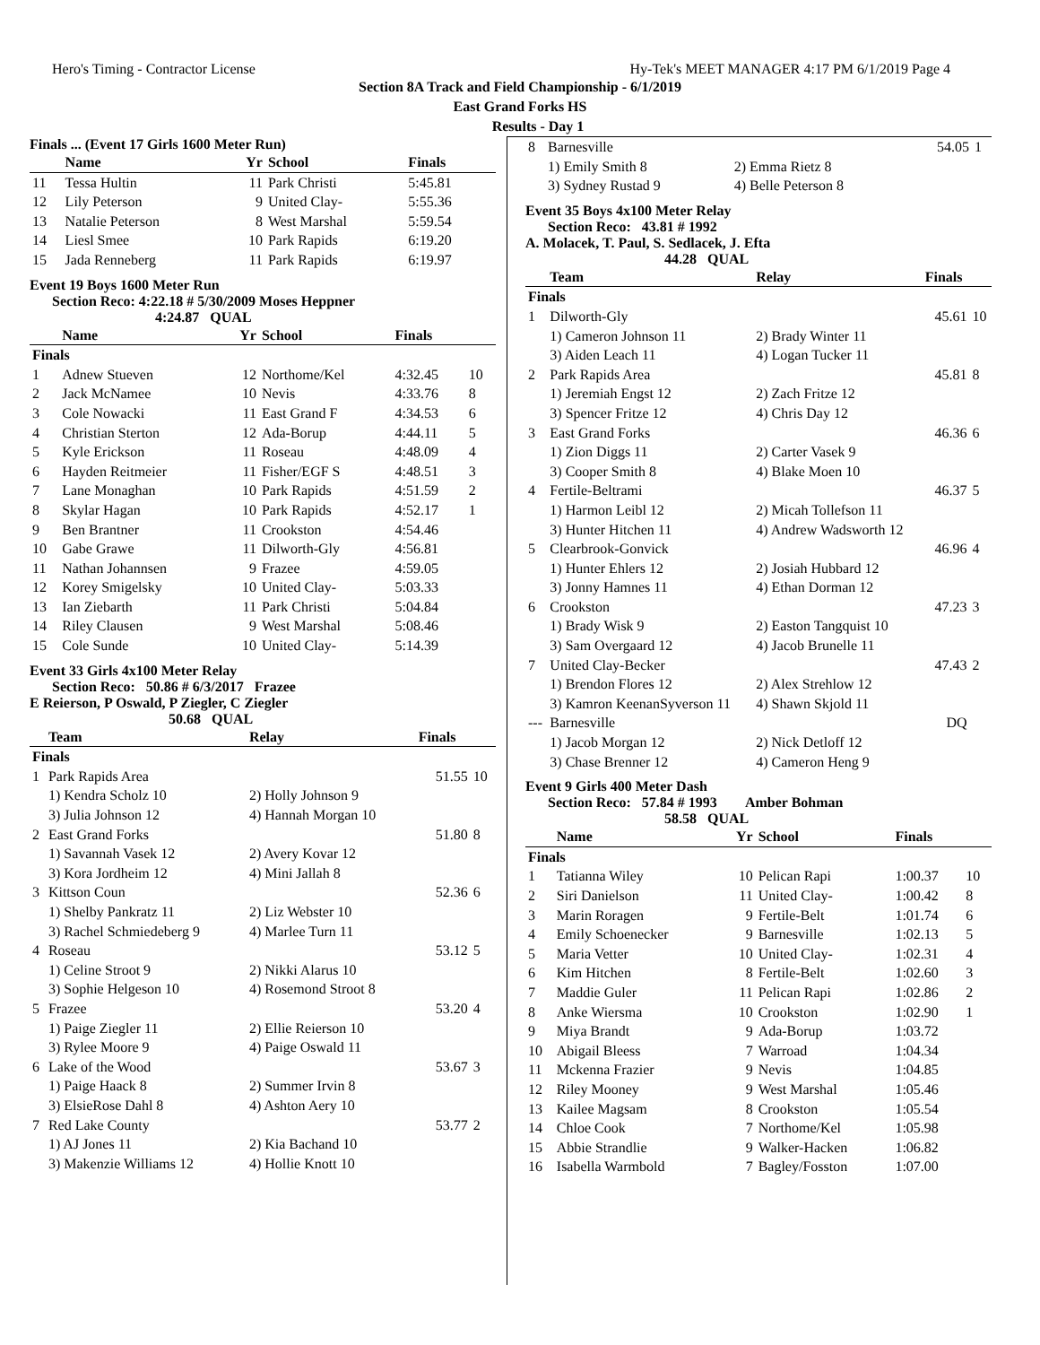Hero's Timing - Contractor License Hy-Tek's MEET MANAGER 4:17 PM 6/1/2019 Page 4
Section 8A Track and Field Championship - 6/1/2019
East Grand Forks HS
Results - Day 1
Finals ... (Event 17 Girls 1600 Meter Run)
| | Name | Yr | School | Finals | |
| --- | --- | --- | --- | --- | --- |
| 11 | Tessa Hultin | 11 | Park Christi | 5:45.81 | |
| 12 | Lily Peterson | 9 | United Clay- | 5:55.36 | |
| 13 | Natalie Peterson | 8 | West Marshal | 5:59.54 | |
| 14 | Liesl Smee | 10 | Park Rapids | 6:19.20 | |
| 15 | Jada Renneberg | 11 | Park Rapids | 6:19.97 | |
Event 19 Boys 1600 Meter Run
Section Reco: 4:22.18 # 5/30/2009 Moses Heppner
4:24.87 QUAL
| | Name | Yr | School | Finals | |
| --- | --- | --- | --- | --- | --- |
| Finals | | | | | |
| 1 | Adnew Stueven | 12 | Northome/Kel | 4:32.45 | 10 |
| 2 | Jack McNamee | 10 | Nevis | 4:33.76 | 8 |
| 3 | Cole Nowacki | 11 | East Grand F | 4:34.53 | 6 |
| 4 | Christian Sterton | 12 | Ada-Borup | 4:44.11 | 5 |
| 5 | Kyle Erickson | 11 | Roseau | 4:48.09 | 4 |
| 6 | Hayden Reitmeier | 11 | Fisher/EGF S | 4:48.51 | 3 |
| 7 | Lane Monaghan | 10 | Park Rapids | 4:51.59 | 2 |
| 8 | Skylar Hagan | 10 | Park Rapids | 4:52.17 | 1 |
| 9 | Ben Brantner | 11 | Crookston | 4:54.46 | |
| 10 | Gabe Grawe | 11 | Dilworth-Gly | 4:56.81 | |
| 11 | Nathan Johannsen | 9 | Frazee | 4:59.05 | |
| 12 | Korey Smigelsky | 10 | United Clay- | 5:03.33 | |
| 13 | Ian Ziebarth | 11 | Park Christi | 5:04.84 | |
| 14 | Riley Clausen | 9 | West Marshal | 5:08.46 | |
| 15 | Cole Sunde | 10 | United Clay- | 5:14.39 | |
Event 33 Girls 4x100 Meter Relay
Section Reco: 50.86 # 6/3/2017 Frazee
E Reierson, P Oswald, P Ziegler, C Ziegler
50.68 QUAL
| | Team | Relay | Finals | |
| --- | --- | --- | --- | --- |
| Finals | | | | |
| 1 | Park Rapids Area | | 51.55 | 10 |
| | 1) Kendra Scholz 10 | 2) Holly Johnson 9 | | |
| | 3) Julia Johnson 12 | 4) Hannah Morgan 10 | | |
| 2 | East Grand Forks | | 51.80 | 8 |
| | 1) Savannah Vasek 12 | 2) Avery Kovar 12 | | |
| | 3) Kora Jordheim 12 | 4) Mini Jallah 8 | | |
| 3 | Kittson Coun | | 52.36 | 6 |
| | 1) Shelby Pankratz 11 | 2) Liz Webster 10 | | |
| | 3) Rachel Schmiedeberg 9 | 4) Marlee Turn 11 | | |
| 4 | Roseau | | 53.12 | 5 |
| | 1) Celine Stroot 9 | 2) Nikki Alarus 10 | | |
| | 3) Sophie Helgeson 10 | 4) Rosemond Stroot 8 | | |
| 5 | Frazee | | 53.20 | 4 |
| | 1) Paige Ziegler 11 | 2) Ellie Reierson 10 | | |
| | 3) Rylee Moore 9 | 4) Paige Oswald 11 | | |
| 6 | Lake of the Wood | | 53.67 | 3 |
| | 1) Paige Haack 8 | 2) Summer Irvin 8 | | |
| | 3) ElsieRose Dahl 8 | 4) Ashton Aery 10 | | |
| 7 | Red Lake County | | 53.77 | 2 |
| | 1) AJ Jones 11 | 2) Kia Bachand 10 | | |
| | 3) Makenzie Williams 12 | 4) Hollie Knott 10 | | |
| 8 | Barnesville | | 54.05 | 1 |
| | 1) Emily Smith 8 | 2) Emma Rietz 8 | | |
| | 3) Sydney Rustad 9 | 4) Belle Peterson 8 | | |
Event 35 Boys 4x100 Meter Relay
Section Reco: 43.81 # 1992
A. Molacek, T. Paul, S. Sedlacek, J. Efta
44.28 QUAL
| | Team | Relay | Finals | |
| --- | --- | --- | --- | --- |
| Finals | | | | |
| 1 | Dilworth-Gly | | 45.61 | 10 |
| | 1) Cameron Johnson 11 | 2) Brady Winter 11 | | |
| | 3) Aiden Leach 11 | 4) Logan Tucker 11 | | |
| 2 | Park Rapids Area | | 45.81 | 8 |
| | 1) Jeremiah Engst 12 | 2) Zach Fritze 12 | | |
| | 3) Spencer Fritze 12 | 4) Chris Day 12 | | |
| 3 | East Grand Forks | | 46.36 | 6 |
| | 1) Zion Diggs 11 | 2) Carter Vasek 9 | | |
| | 3) Cooper Smith 8 | 4) Blake Moen 10 | | |
| 4 | Fertile-Beltrami | | 46.37 | 5 |
| | 1) Harmon Leibl 12 | 2) Micah Tollefson 11 | | |
| | 3) Hunter Hitchen 11 | 4) Andrew Wadsworth 12 | | |
| 5 | Clearbrook-Gonvick | | 46.96 | 4 |
| | 1) Hunter Ehlers 12 | 2) Josiah Hubbard 12 | | |
| | 3) Jonny Hamnes 11 | 4) Ethan Dorman 12 | | |
| 6 | Crookston | | 47.23 | 3 |
| | 1) Brady Wisk 9 | 2) Easton Tangquist 10 | | |
| | 3) Sam Overgaard 12 | 4) Jacob Brunelle 11 | | |
| 7 | United Clay-Becker | | 47.43 | 2 |
| | 1) Brendon Flores 12 | 2) Alex Strehlow 12 | | |
| | 3) Kamron KeenanSyverson 11 | 4) Shawn Skjold 11 | | |
| --- | Barnesville | | DQ | |
| | 1) Jacob Morgan 12 | 2) Nick Detloff 12 | | |
| | 3) Chase Brenner 12 | 4) Cameron Heng 9 | | |
Event 9 Girls 400 Meter Dash
Section Reco: 57.84 # 1993 Amber Bohman
58.58 QUAL
| | Name | Yr | School | Finals | |
| --- | --- | --- | --- | --- | --- |
| Finals | | | | | |
| 1 | Tatianna Wiley | 10 | Pelican Rapi | 1:00.37 | 10 |
| 2 | Siri Danielson | 11 | United Clay- | 1:00.42 | 8 |
| 3 | Marin Roragen | 9 | Fertile-Belt | 1:01.74 | 6 |
| 4 | Emily Schoenecker | 9 | Barnesville | 1:02.13 | 5 |
| 5 | Maria Vetter | 10 | United Clay- | 1:02.31 | 4 |
| 6 | Kim Hitchen | 8 | Fertile-Belt | 1:02.60 | 3 |
| 7 | Maddie Guler | 11 | Pelican Rapi | 1:02.86 | 2 |
| 8 | Anke Wiersma | 10 | Crookston | 1:02.90 | 1 |
| 9 | Miya Brandt | 9 | Ada-Borup | 1:03.72 | |
| 10 | Abigail Bleess | 7 | Warroad | 1:04.34 | |
| 11 | Mckenna Frazier | 9 | Nevis | 1:04.85 | |
| 12 | Riley Mooney | 9 | West Marshal | 1:05.46 | |
| 13 | Kailee Magsam | 8 | Crookston | 1:05.54 | |
| 14 | Chloe Cook | 7 | Northome/Kel | 1:05.98 | |
| 15 | Abbie Strandlie | 9 | Walker-Hacken | 1:06.82 | |
| 16 | Isabella Warmbold | 7 | Bagley/Fosston | 1:07.00 | |